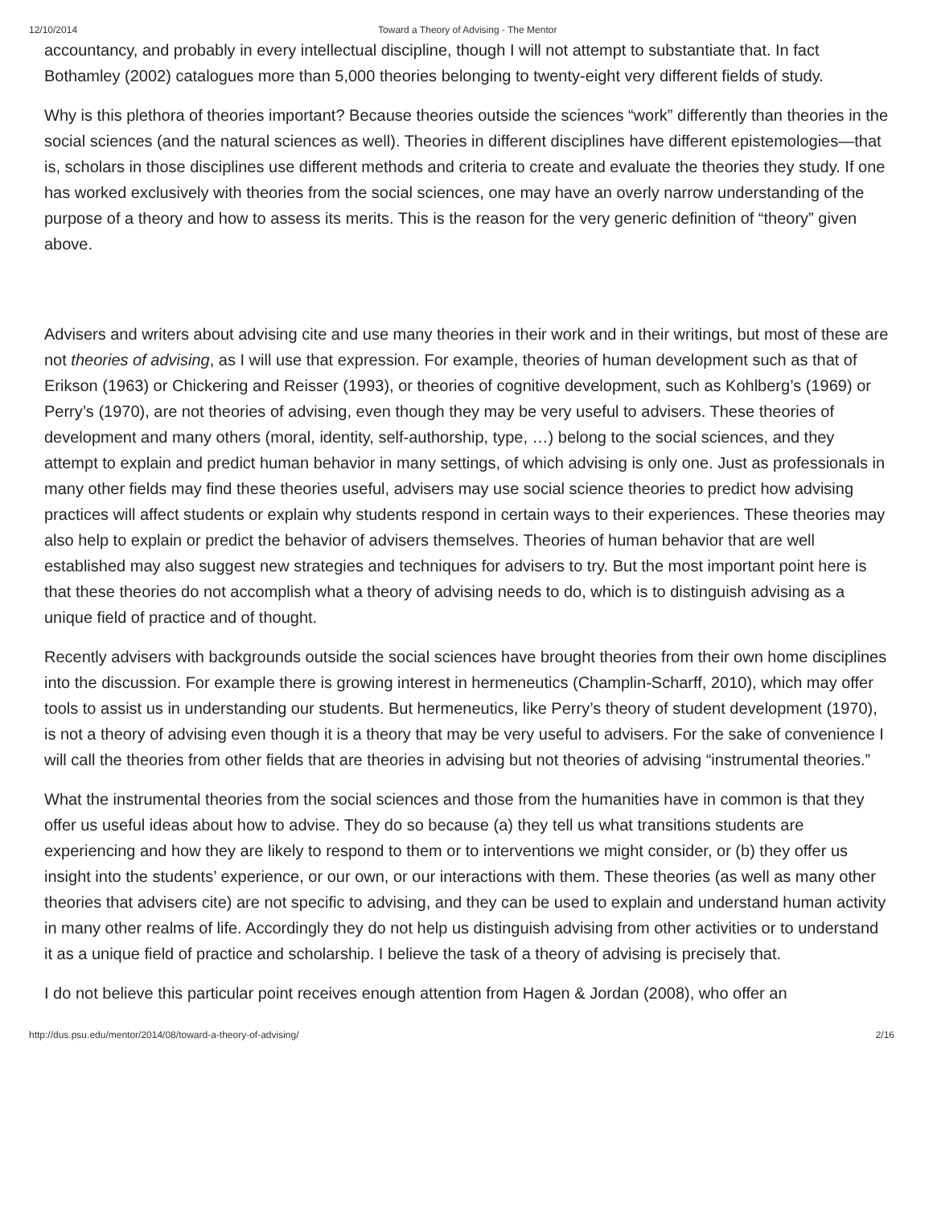12/10/2014 Toward a Theory of Advising - The Mentor
accountancy, and probably in every intellectual discipline, though I will not attempt to substantiate that. In fact Bothamley (2002) catalogues more than 5,000 theories belonging to twenty-eight very different fields of study.
Why is this plethora of theories important? Because theories outside the sciences “work” differently than theories in the social sciences (and the natural sciences as well). Theories in different disciplines have different epistemologies—that is, scholars in those disciplines use different methods and criteria to create and evaluate the theories they study. If one has worked exclusively with theories from the social sciences, one may have an overly narrow understanding of the purpose of a theory and how to assess its merits. This is the reason for the very generic definition of “theory” given above.
Advisers and writers about advising cite and use many theories in their work and in their writings, but most of these are not theories of advising, as I will use that expression. For example, theories of human development such as that of Erikson (1963) or Chickering and Reisser (1993), or theories of cognitive development, such as Kohlberg’s (1969) or Perry’s (1970), are not theories of advising, even though they may be very useful to advisers. These theories of development and many others (moral, identity, self-authorship, type, …) belong to the social sciences, and they attempt to explain and predict human behavior in many settings, of which advising is only one. Just as professionals in many other fields may find these theories useful, advisers may use social science theories to predict how advising practices will affect students or explain why students respond in certain ways to their experiences. These theories may also help to explain or predict the behavior of advisers themselves. Theories of human behavior that are well established may also suggest new strategies and techniques for advisers to try. But the most important point here is that these theories do not accomplish what a theory of advising needs to do, which is to distinguish advising as a unique field of practice and of thought.
Recently advisers with backgrounds outside the social sciences have brought theories from their own home disciplines into the discussion. For example there is growing interest in hermeneutics (Champlin-Scharff, 2010), which may offer tools to assist us in understanding our students. But hermeneutics, like Perry’s theory of student development (1970), is not a theory of advising even though it is a theory that may be very useful to advisers. For the sake of convenience I will call the theories from other fields that are theories in advising but not theories of advising “instrumental theories.”
What the instrumental theories from the social sciences and those from the humanities have in common is that they offer us useful ideas about how to advise. They do so because (a) they tell us what transitions students are experiencing and how they are likely to respond to them or to interventions we might consider, or (b) they offer us insight into the students’ experience, or our own, or our interactions with them. These theories (as well as many other theories that advisers cite) are not specific to advising, and they can be used to explain and understand human activity in many other realms of life. Accordingly they do not help us distinguish advising from other activities or to understand it as a unique field of practice and scholarship. I believe the task of a theory of advising is precisely that.
I do not believe this particular point receives enough attention from Hagen & Jordan (2008), who offer an
http://dus.psu.edu/mentor/2014/08/toward-a-theory-of-advising/ 2/16